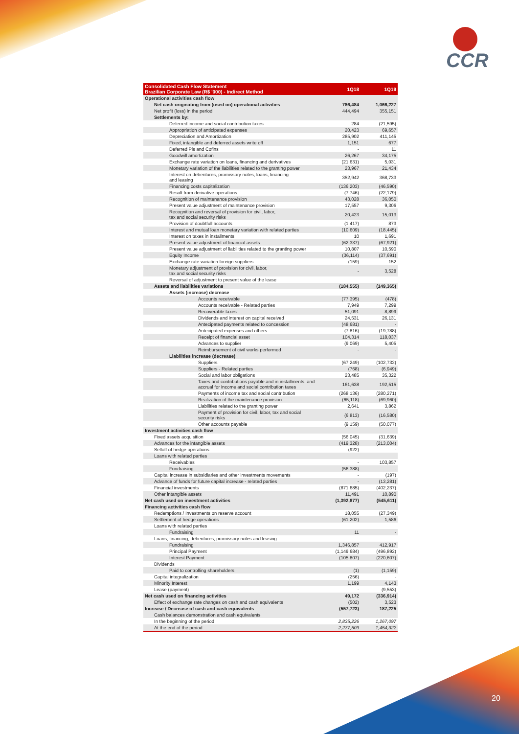CCR
20
| Consolidated Cash Flow Statement Brazilian Corporate Law (R$ '000) - Indirect Method | 1Q18 | 1Q19 |
| --- | --- | --- |
| Operational activities cash flow | | |
| Net cash originating from (used on) operational activities | 786,484 | 1,066,227 |
| Net profit (loss) in the period | 444,494 | 355,151 |
| Settlements by: | | |
| Deferred income and social contribution taxes | 284 | (21,595) |
| Appropriation of anticipated expenses | 20,423 | 69,657 |
| Depreciation and Amortization | 285,902 | 411,145 |
| Fixed, intangible and deferred assets write off | 1,151 | 677 |
| Deferred Pis and Cofins | - | 11 |
| Goodwill amortization | 26,267 | 34,175 |
| Exchange rate variation on loans, financing and derivatives | (21,631) | 5,031 |
| Monetary variation of the liabilities related to the granting power | 23,967 | 21,434 |
| Interest on debentures, promissory notes, loans, financing and leasing | 352,942 | 368,733 |
| Financing costs capitalization | (136,203) | (46,590) |
| Result from derivative operations | (7,746) | (22,179) |
| Recognition of maintenance provision | 43,028 | 36,050 |
| Present value adjustment of maintenance provision | 17,557 | 9,306 |
| Recognition and reversal of provision for civil, labor, tax and social security risks | 20,423 | 15,013 |
| Provision of doubtfull accounts | (1,417) | 873 |
| Interest and mutual loan monetary variation with related parties | (10,609) | (18,445) |
| Interest on taxes in installments | 10 | 1,691 |
| Present value adjustment of financial assets | (62,337) | (67,921) |
| Present value adjustment of liabilities related to the granting power | 10,807 | 10,590 |
| Equity Income | (36,114) | (37,691) |
| Exchange rate variation foreign suppliers | (159) | 152 |
| Monetary adjustment of provision for civil, labor, tax and social security risks | - | 3,528 |
| Reversal of adjustment to present value of the lease | | |
| Assets and liabilities variations | (184,555) | (149,365) |
| Assets (increase) decrease | | |
| Accounts receivable | (77,395) | (478) |
| Accounts receivable - Related parties | 7,949 | 7,299 |
| Recoverable taxes | 51,091 | 8,899 |
| Dividends and interest on capital received | 24,531 | 26,131 |
| Antecipated payments related to concession | (48,681) | - |
| Antecipated expenses and others | (7,816) | (19,788) |
| Receipt of financial asset | 104,314 | 118,037 |
| Advances to supplier | (9,069) | 5,405 |
| Reimbursement of civil works performed | - | - |
| Liabilities increase (decrease) | | |
| Suppliers | (67,249) | (102,732) |
| Suppliers - Related parties | (768) | (6,949) |
| Social and labor obligations | 23,485 | 35,322 |
| Taxes and contributions payable and in installments, and accrual for income and social contribution taxes | 161,638 | 192,515 |
| Payments of income tax and social contribution | (268,136) | (280,271) |
| Realization of the maintenance provision | (65,118) | (69,960) |
| Liabilities related to the granting power | 2,641 | 3,862 |
| Payment of provision for civil, labor, tax and social security risks | (6,813) | (16,580) |
| Other accounts payable | (9,159) | (50,077) |
| Investment activities cash flow | | |
| Fixed assets acquisition | (56,045) | (31,639) |
| Advances for the intangible assets | (419,328) | (213,004) |
| Selloff of hedge operations | (922) | - |
| Loans with related parties | | |
| Receivables | - | 103,857 |
| Fundraising | (56,388) | - |
| Capital increase in subsidiaries and other investments movements | - | (197) |
| Advance of funds for future capital increase - related parties | - | (13,281) |
| Financial investments | (871,685) | (402,237) |
| Other intangible assets | 11,491 | 10,890 |
| Net cash used on investment activities | (1,392,877) | (545,611) |
| Financing activities cash flow | | |
| Redemptions / Investments on reserve account | 18,055 | (27,349) |
| Settlement of hedge operations | (61,202) | 1,586 |
| Loans with related parties | | |
| Fundraising | 11 | - |
| Loans, financing, debentures, promissory notes and leasing | | |
| Fundraising | 1,346,857 | 412,917 |
| Principal Payment | (1,149,684) | (496,892) |
| Interest Payment | (105,807) | (220,607) |
| Dividends | | |
| Paid to controlling shareholders | (1) | (1,159) |
| Capital integralization | (256) | - |
| Minority Interest | 1,199 | 4,143 |
| Lease (payment) | - | (9,553) |
| Net cash used on financing activities | 49,172 | (336,914) |
| Effect of exchange rate changes on cash and cash equivalents | (502) | 3,523 |
| Increase / Decrease of cash and cash equivalents | (557,723) | 187,225 |
| Cash balances demonstration and cash equivalents | | |
| In the beginning of the period | 2,835,226 | 1,267,097 |
| At the end of the period | 2,277,503 | 1,454,322 |